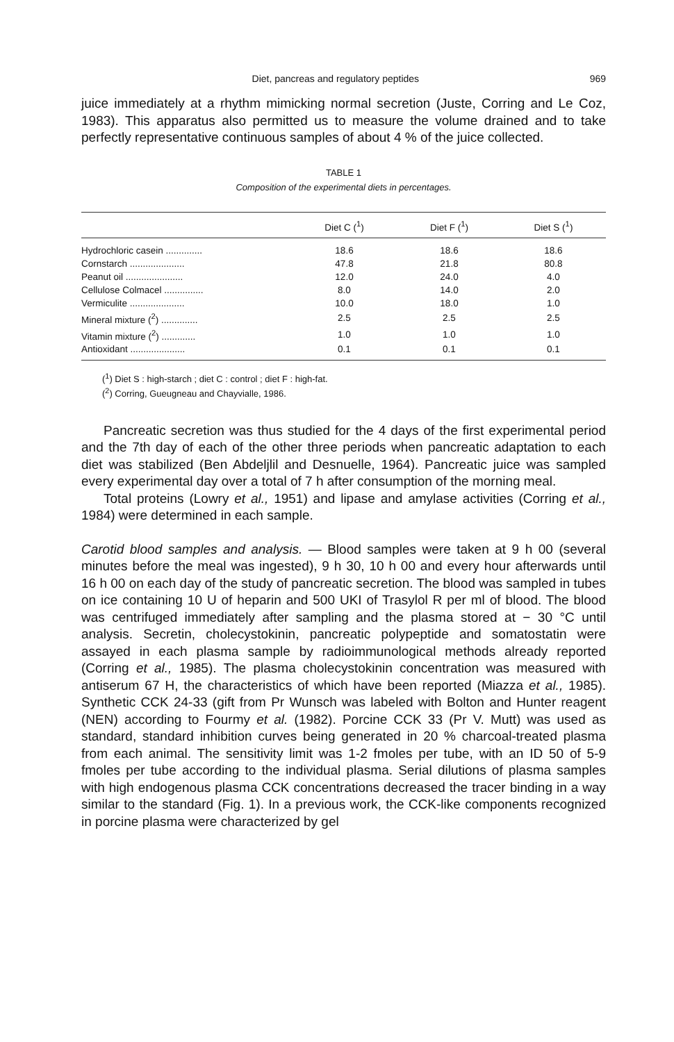Diet, pancreas and regulatory peptides 969
juice immediately at a rhythm mimicking normal secretion (Juste, Corring and Le Coz, 1983). This apparatus also permitted us to measure the volume drained and to take perfectly representative continuous samples of about 4 % of the juice collected.
TABLE 1
Composition of the experimental diets in percentages.
| | Diet C (<sup>1</sup>) | Diet F (<sup>1</sup>) | Diet S (<sup>1</sup>) |
| --- | --- | --- | --- |
| Hydrochloric casein .............. | 18.6 | 18.6 | 18.6 |
| Cornstarch ..................... | 47.8 | 21.8 | 80.8 |
| Peanut oil ...................... | 12.0 | 24.0 | 4.0 |
| Cellulose Colmacel ............... | 8.0 | 14.0 | 2.0 |
| Vermiculite ..................... | 10.0 | 18.0 | 1.0 |
| Mineral mixture (<sup>2</sup>) .............. | 2.5 | 2.5 | 2.5 |
| Vitamin mixture (<sup>2</sup>) ............. | 1.0 | 1.0 | 1.0 |
| Antioxidant ..................... | 0.1 | 0.1 | 0.1 |
(<sup>1</sup>) Diet S : high-starch ; diet C : control ; diet F : high-fat.
(<sup>2</sup>) Corring, Gueugneau and Chayvialle, 1986.
Pancreatic secretion was thus studied for the 4 days of the first experimental period and the 7th day of each of the other three periods when pancreatic adaptation to each diet was stabilized (Ben Abdeljlil and Desnuelle, 1964). Pancreatic juice was sampled every experimental day over a total of 7 h after consumption of the morning meal.
Total proteins (Lowry et al., 1951) and lipase and amylase activities (Corring et al., 1984) were determined in each sample.
Carotid blood samples and analysis. — Blood samples were taken at 9 h 00 (several minutes before the meal was ingested), 9 h 30, 10 h 00 and every hour afterwards until 16 h 00 on each day of the study of pancreatic secretion. The blood was sampled in tubes on ice containing 10 U of heparin and 500 UKI of Trasylol R per ml of blood. The blood was centrifuged immediately after sampling and the plasma stored at − 30 °C until analysis. Secretin, cholecystokinin, pancreatic polypeptide and somatostatin were assayed in each plasma sample by radioimmunological methods already reported (Corring et al., 1985). The plasma cholecystokinin concentration was measured with antiserum 67 H, the characteristics of which have been reported (Miazza et al., 1985). Synthetic CCK 24-33 (gift from Pr Wunsch was labeled with Bolton and Hunter reagent (NEN) according to Fourmy et al. (1982). Porcine CCK 33 (Pr V. Mutt) was used as standard, standard inhibition curves being generated in 20 % charcoal-treated plasma from each animal. The sensitivity limit was 1-2 fmoles per tube, with an ID 50 of 5-9 fmoles per tube according to the individual plasma. Serial dilutions of plasma samples with high endogenous plasma CCK concentrations decreased the tracer binding in a way similar to the standard (Fig. 1). In a previous work, the CCK-like components recognized in porcine plasma were characterized by gel